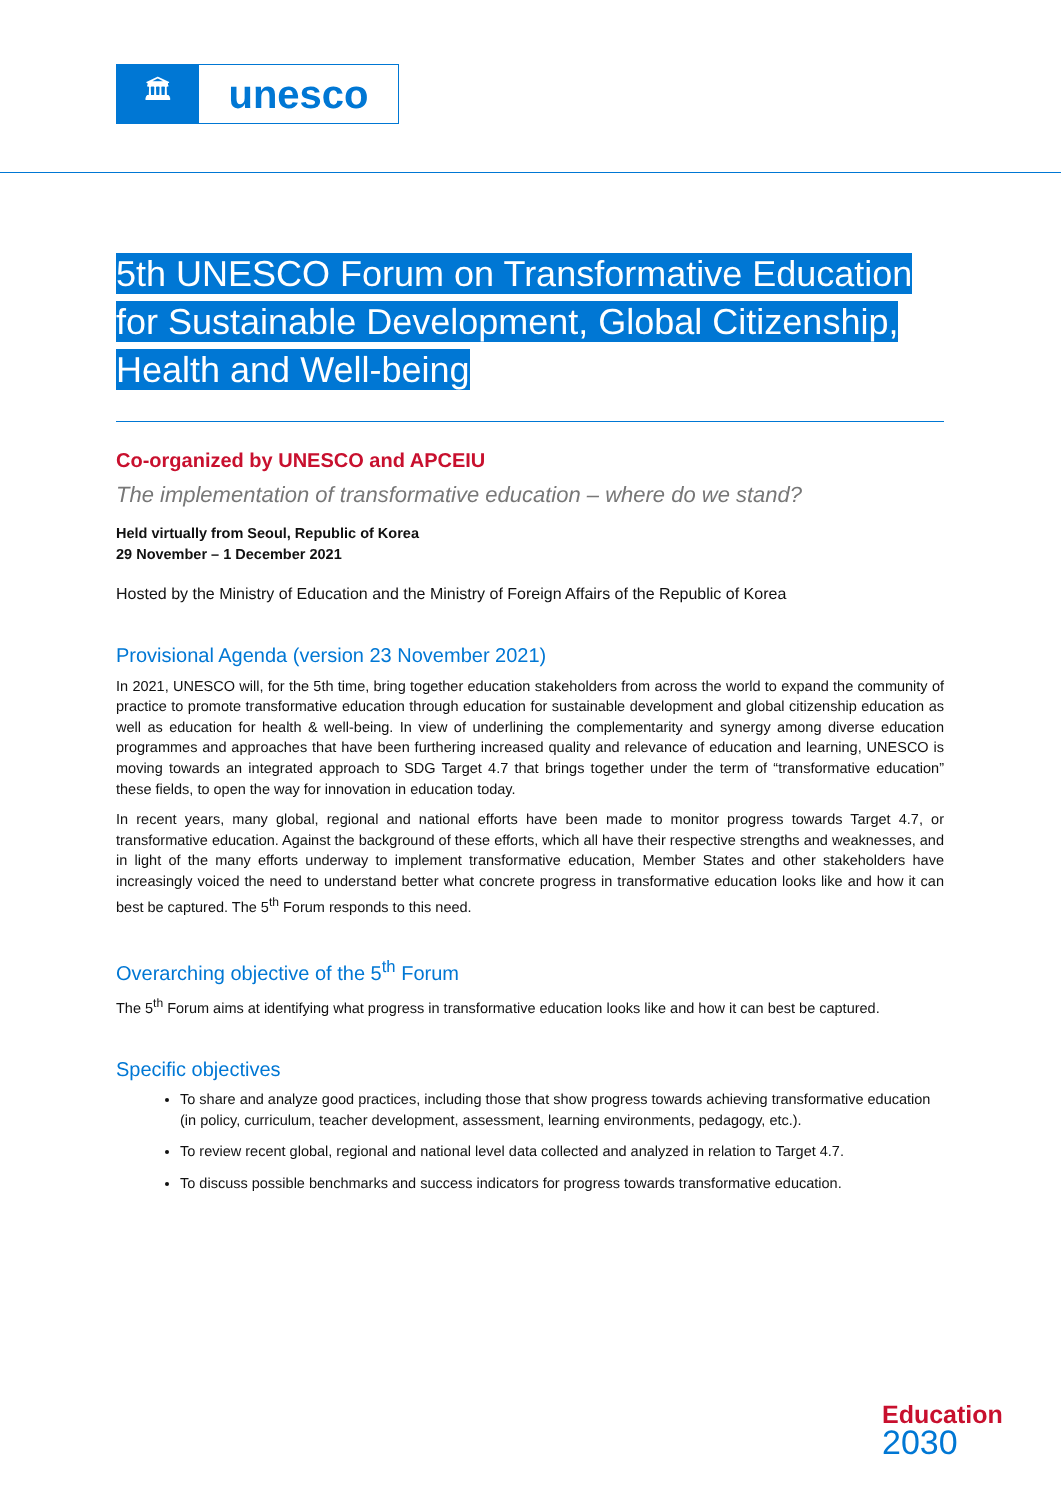🏛
unesco
5th UNESCO Forum on Transformative Education
for Sustainable Development, Global Citizenship,
Health and Well-being
Co-organized by UNESCO and APCEIU
The implementation of transformative education – where do we stand?
Held virtually from Seoul, Republic of Korea
29 November – 1 December 2021
Hosted by the Ministry of Education and the Ministry of Foreign Affairs of the Republic of Korea
Provisional Agenda (version 23 November 2021)
In 2021, UNESCO will, for the 5th time, bring together education stakeholders from across the world to expand the community of practice to promote transformative education through education for sustainable development and global citizenship education as well as education for health & well-being. In view of underlining the complementarity and synergy among diverse education programmes and approaches that have been furthering increased quality and relevance of education and learning, UNESCO is moving towards an integrated approach to SDG Target 4.7 that brings together under the term of “transformative education” these fields, to open the way for innovation in education today.
In recent years, many global, regional and national efforts have been made to monitor progress towards Target 4.7, or transformative education. Against the background of these efforts, which all have their respective strengths and weaknesses, and in light of the many efforts underway to implement transformative education, Member States and other stakeholders have increasingly voiced the need to understand better what concrete progress in transformative education looks like and how it can best be captured. The 5<sup>th</sup> Forum responds to this need.
Overarching objective of the 5<sup>th</sup> Forum
The 5<sup>th</sup> Forum aims at identifying what progress in transformative education looks like and how it can best be captured.
Specific objectives
To share and analyze good practices, including those that show progress towards achieving transformative education (in policy, curriculum, teacher development, assessment, learning environments, pedagogy, etc.).
To review recent global, regional and national level data collected and analyzed in relation to Target 4.7.
To discuss possible benchmarks and success indicators for progress towards transformative education.
Education
2030